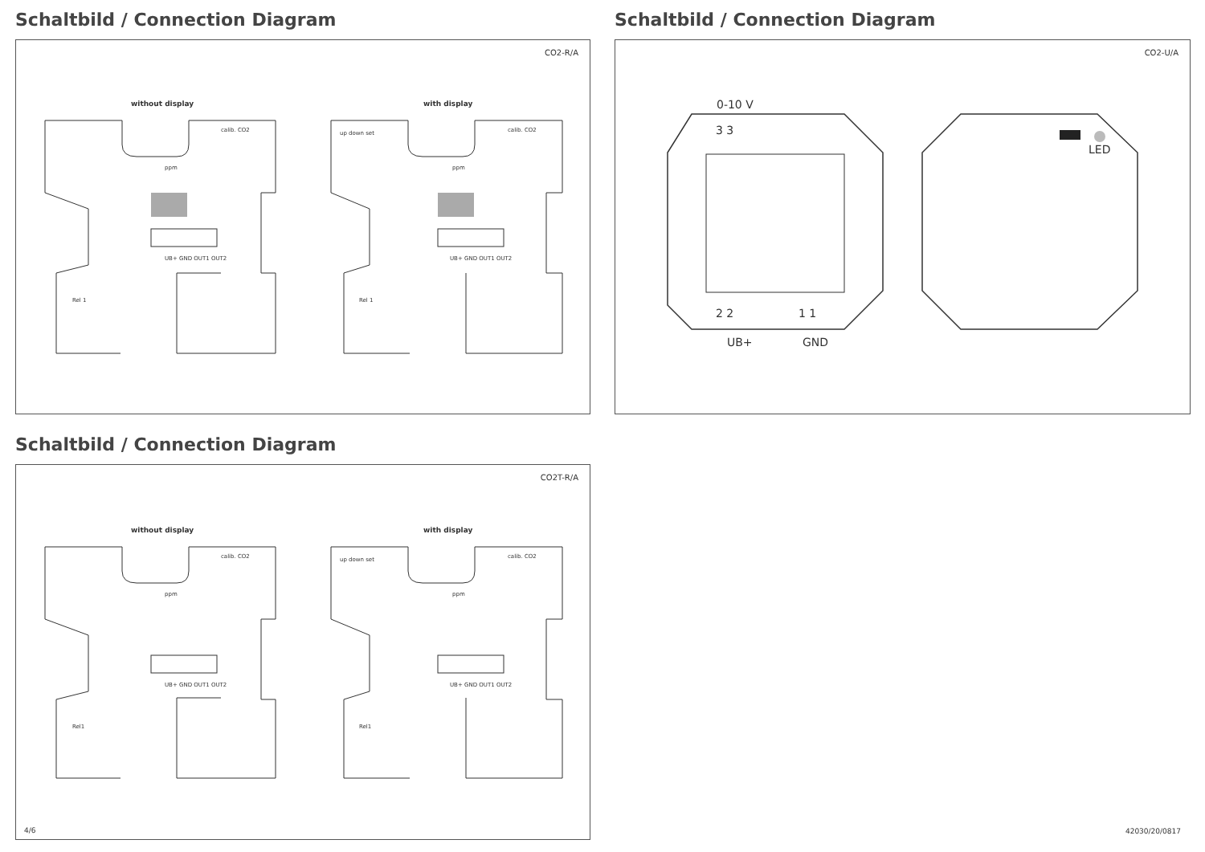Schaltbild / Connection Diagram
CO2-R/A
without display with display
calib. CO2
UB+ GND OUT1 OUT2
up down set calib. CO2
UB+ GND OUT1 OUT2
ppm ppm
Rel 1 Rel 1
Schaltbild / Connection Diagram
CO2-U/A
0-10 V
3 3
2 2 1 1
UB+ GND
LED
Schaltbild / Connection Diagram
CO2T-R/A
without display with display
calib. CO2
UB+ GND OUT1 OUT2
up down set calib. CO2
UB+ GND OUT1 OUT2
ppm ppm
Rel1 Rel1
4/6
42030/20/0817